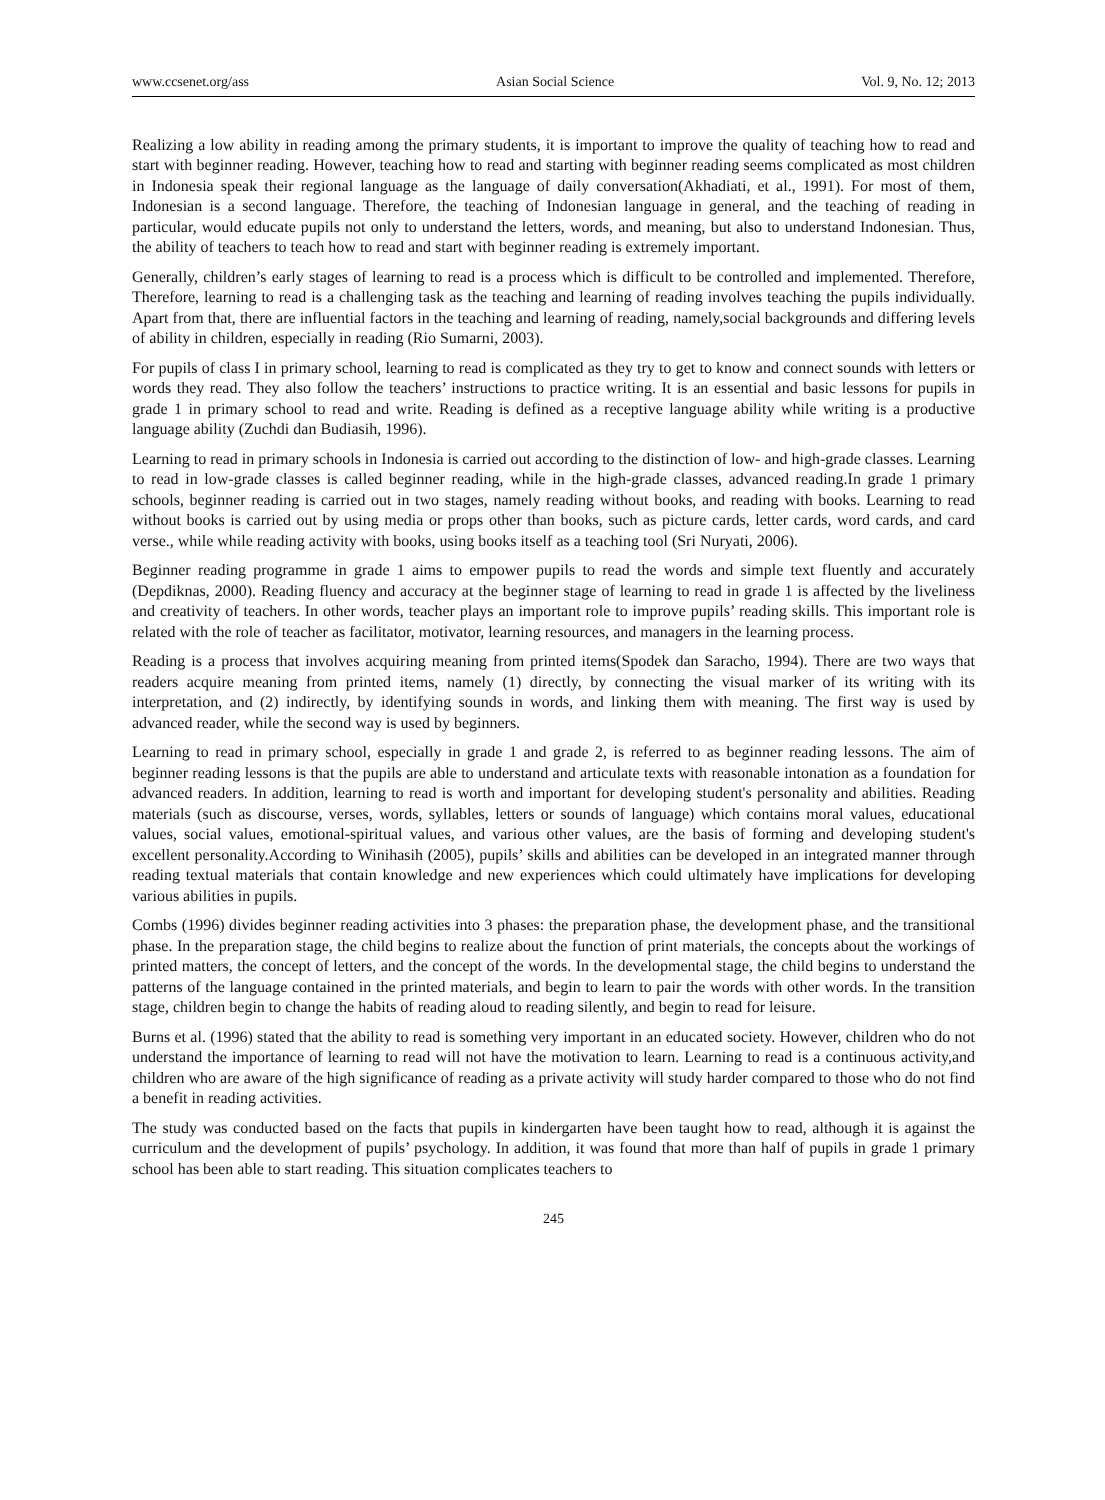www.ccsenet.org/ass Asian Social Science Vol. 9, No. 12; 2013
Realizing a low ability in reading among the primary students, it is important to improve the quality of teaching how to read and start with beginner reading. However, teaching how to read and starting with beginner reading seems complicated as most children in Indonesia speak their regional language as the language of daily conversation(Akhadiati, et al., 1991). For most of them, Indonesian is a second language. Therefore, the teaching of Indonesian language in general, and the teaching of reading in particular, would educate pupils not only to understand the letters, words, and meaning, but also to understand Indonesian. Thus, the ability of teachers to teach how to read and start with beginner reading is extremely important.
Generally, children’s early stages of learning to read is a process which is difficult to be controlled and implemented. Therefore, Therefore, learning to read is a challenging task as the teaching and learning of reading involves teaching the pupils individually. Apart from that, there are influential factors in the teaching and learning of reading, namely,social backgrounds and differing levels of ability in children, especially in reading (Rio Sumarni, 2003).
For pupils of class I in primary school, learning to read is complicated as they try to get to know and connect sounds with letters or words they read. They also follow the teachers’ instructions to practice writing. It is an essential and basic lessons for pupils in grade 1 in primary school to read and write. Reading is defined as a receptive language ability while writing is a productive language ability (Zuchdi dan Budiasih, 1996).
Learning to read in primary schools in Indonesia is carried out according to the distinction of low- and high-grade classes. Learning to read in low-grade classes is called beginner reading, while in the high-grade classes, advanced reading.In grade 1 primary schools, beginner reading is carried out in two stages, namely reading without books, and reading with books. Learning to read without books is carried out by using media or props other than books, such as picture cards, letter cards, word cards, and card verse., while while reading activity with books, using books itself as a teaching tool (Sri Nuryati, 2006).
Beginner reading programme in grade 1 aims to empower pupils to read the words and simple text fluently and accurately (Depdiknas, 2000). Reading fluency and accuracy at the beginner stage of learning to read in grade 1 is affected by the liveliness and creativity of teachers. In other words, teacher plays an important role to improve pupils’ reading skills. This important role is related with the role of teacher as facilitator, motivator, learning resources, and managers in the learning process.
Reading is a process that involves acquiring meaning from printed items(Spodek dan Saracho, 1994). There are two ways that readers acquire meaning from printed items, namely (1) directly, by connecting the visual marker of its writing with its interpretation, and (2) indirectly, by identifying sounds in words, and linking them with meaning. The first way is used by advanced reader, while the second way is used by beginners.
Learning to read in primary school, especially in grade 1 and grade 2, is referred to as beginner reading lessons. The aim of beginner reading lessons is that the pupils are able to understand and articulate texts with reasonable intonation as a foundation for advanced readers. In addition, learning to read is worth and important for developing student's personality and abilities. Reading materials (such as discourse, verses, words, syllables, letters or sounds of language) which contains moral values, educational values, social values, emotional-spiritual values, and various other values, are the basis of forming and developing student's excellent personality.According to Winihasih (2005), pupils’ skills and abilities can be developed in an integrated manner through reading textual materials that contain knowledge and new experiences which could ultimately have implications for developing various abilities in pupils.
Combs (1996) divides beginner reading activities into 3 phases: the preparation phase, the development phase, and the transitional phase. In the preparation stage, the child begins to realize about the function of print materials, the concepts about the workings of printed matters, the concept of letters, and the concept of the words. In the developmental stage, the child begins to understand the patterns of the language contained in the printed materials, and begin to learn to pair the words with other words. In the transition stage, children begin to change the habits of reading aloud to reading silently, and begin to read for leisure.
Burns et al. (1996) stated that the ability to read is something very important in an educated society. However, children who do not understand the importance of learning to read will not have the motivation to learn. Learning to read is a continuous activity,and children who are aware of the high significance of reading as a private activity will study harder compared to those who do not find a benefit in reading activities.
The study was conducted based on the facts that pupils in kindergarten have been taught how to read, although it is against the curriculum and the development of pupils’ psychology. In addition, it was found that more than half of pupils in grade 1 primary school has been able to start reading. This situation complicates teachers to
245